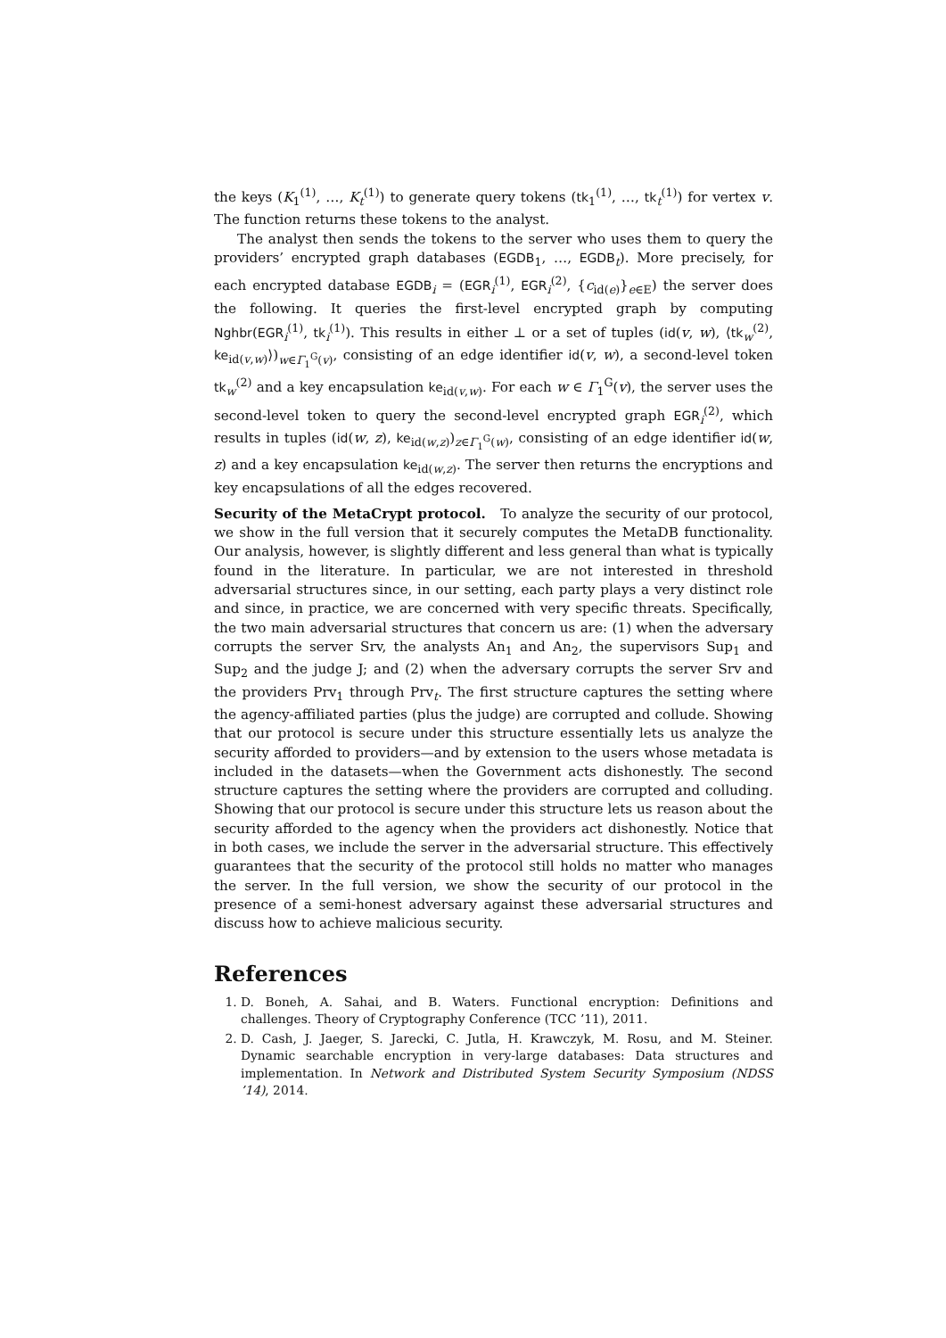the keys (K<sub>1</sub><sup>(1)</sup>, …, K<sub>t</sub><sup>(1)</sup>) to generate query tokens (tk<sub>1</sub><sup>(1)</sup>, …, tk<sub>t</sub><sup>(1)</sup>) for vertex v. The function returns these tokens to the analyst.
The analyst then sends the tokens to the server who uses them to query the providers’ encrypted graph databases (EGDB<sub>1</sub>, …, EGDB<sub>t</sub>). More precisely, for each encrypted database EGDB<sub>i</sub> = (EGR<sub>i</sub><sup>(1)</sup>, EGR<sub>i</sub><sup>(2)</sup>, {c<sub>id(e)</sub>}<sub>e∈E</sub>) the server does the following. It queries the first-level encrypted graph by computing Nghbr(EGR<sub>i</sub><sup>(1)</sup>, tk<sub>i</sub><sup>(1)</sup>). This results in either ⊥ or a set of tuples (id(v, w), ⟨tk<sub>w</sub><sup>(2)</sup>, ke<sub>id(v,w)</sub>⟩)<sub>w∈Γ<sub>1</sub><sup>G</sup>(v)</sub>, consisting of an edge identifier id(v, w), a second-level token tk<sub>w</sub><sup>(2)</sup> and a key encapsulation ke<sub>id(v,w)</sub>. For each w ∈ Γ<sub>1</sub><sup>G</sup>(v), the server uses the second-level token to query the second-level encrypted graph EGR<sub>i</sub><sup>(2)</sup>, which results in tuples (id(w, z), ke<sub>id(w,z)</sub>)<sub>z∈Γ<sub>1</sub><sup>G</sup>(w)</sub>, consisting of an edge identifier id(w, z) and a key encapsulation ke<sub>id(w,z)</sub>. The server then returns the encryptions and key encapsulations of all the edges recovered.
Security of the MetaCrypt protocol. To analyze the security of our protocol, we show in the full version that it securely computes the MetaDB functionality. Our analysis, however, is slightly different and less general than what is typically found in the literature. In particular, we are not interested in threshold adversarial structures since, in our setting, each party plays a very distinct role and since, in practice, we are concerned with very specific threats. Specifically, the two main adversarial structures that concern us are: (1) when the adversary corrupts the server Srv, the analysts An<sub>1</sub> and An<sub>2</sub>, the supervisors Sup<sub>1</sub> and Sup<sub>2</sub> and the judge J; and (2) when the adversary corrupts the server Srv and the providers Prv<sub>1</sub> through Prv<sub>t</sub>. The first structure captures the setting where the agency-affiliated parties (plus the judge) are corrupted and collude. Showing that our protocol is secure under this structure essentially lets us analyze the security afforded to providers—and by extension to the users whose metadata is included in the datasets—when the Government acts dishonestly. The second structure captures the setting where the providers are corrupted and colluding. Showing that our protocol is secure under this structure lets us reason about the security afforded to the agency when the providers act dishonestly. Notice that in both cases, we include the server in the adversarial structure. This effectively guarantees that the security of the protocol still holds no matter who manages the server. In the full version, we show the security of our protocol in the presence of a semi-honest adversary against these adversarial structures and discuss how to achieve malicious security.
References
1. D. Boneh, A. Sahai, and B. Waters. Functional encryption: Definitions and challenges. Theory of Cryptography Conference (TCC ’11), 2011.
2. D. Cash, J. Jaeger, S. Jarecki, C. Jutla, H. Krawczyk, M. Rosu, and M. Steiner. Dynamic searchable encryption in very-large databases: Data structures and implementation. In Network and Distributed System Security Symposium (NDSS ’14), 2014.